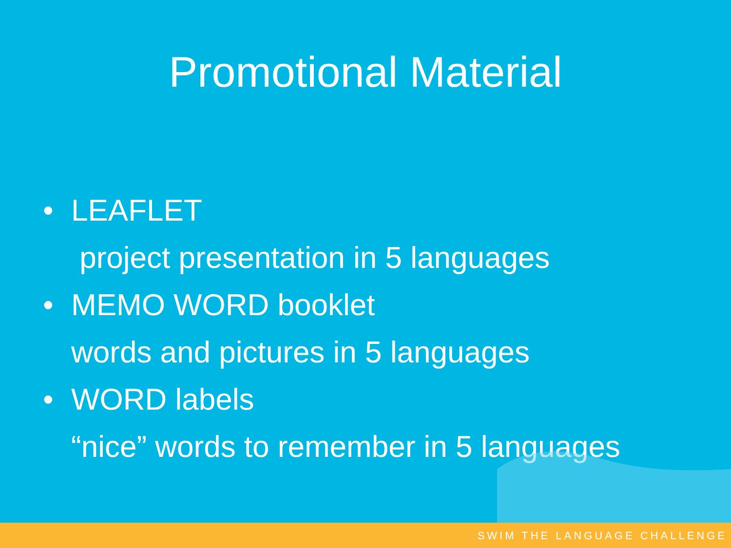Promotional Material
• LEAFLET
project presentation in 5 languages
• MEMO WORD booklet
words and pictures in 5 languages
• WORD labels
“nice” words to remember in 5 languages
SWIM THE LANGUAGE CHALLENGE